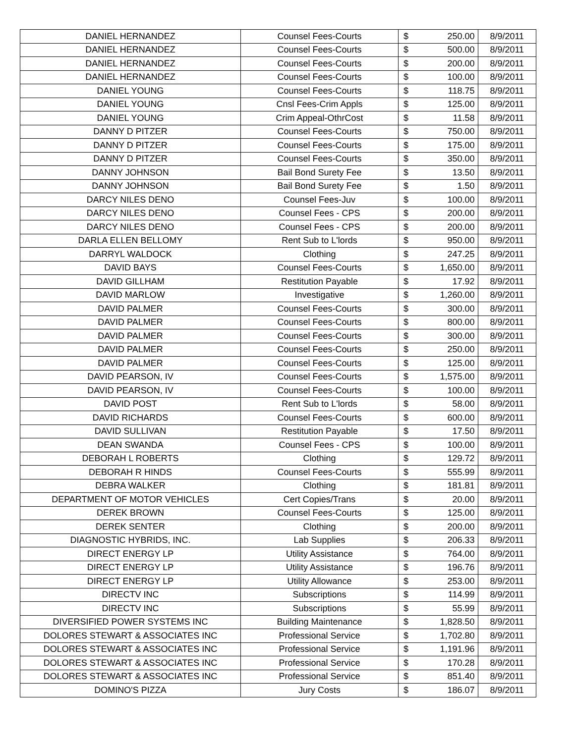| DANIEL HERNANDEZ | Counsel Fees-Courts | $ | 250.00 | 8/9/2011 |
| DANIEL HERNANDEZ | Counsel Fees-Courts | $ | 500.00 | 8/9/2011 |
| DANIEL HERNANDEZ | Counsel Fees-Courts | $ | 200.00 | 8/9/2011 |
| DANIEL HERNANDEZ | Counsel Fees-Courts | $ | 100.00 | 8/9/2011 |
| DANIEL YOUNG | Counsel Fees-Courts | $ | 118.75 | 8/9/2011 |
| DANIEL YOUNG | Cnsl Fees-Crim Appls | $ | 125.00 | 8/9/2011 |
| DANIEL YOUNG | Crim Appeal-OthrCost | $ | 11.58 | 8/9/2011 |
| DANNY D PITZER | Counsel Fees-Courts | $ | 750.00 | 8/9/2011 |
| DANNY D PITZER | Counsel Fees-Courts | $ | 175.00 | 8/9/2011 |
| DANNY D PITZER | Counsel Fees-Courts | $ | 350.00 | 8/9/2011 |
| DANNY JOHNSON | Bail Bond Surety Fee | $ | 13.50 | 8/9/2011 |
| DANNY JOHNSON | Bail Bond Surety Fee | $ | 1.50 | 8/9/2011 |
| DARCY NILES DENO | Counsel Fees-Juv | $ | 100.00 | 8/9/2011 |
| DARCY NILES DENO | Counsel Fees - CPS | $ | 200.00 | 8/9/2011 |
| DARCY NILES DENO | Counsel Fees - CPS | $ | 200.00 | 8/9/2011 |
| DARLA ELLEN BELLOMY | Rent Sub to L'lords | $ | 950.00 | 8/9/2011 |
| DARRYL WALDOCK | Clothing | $ | 247.25 | 8/9/2011 |
| DAVID BAYS | Counsel Fees-Courts | $ | 1,650.00 | 8/9/2011 |
| DAVID GILLHAM | Restitution Payable | $ | 17.92 | 8/9/2011 |
| DAVID MARLOW | Investigative | $ | 1,260.00 | 8/9/2011 |
| DAVID PALMER | Counsel Fees-Courts | $ | 300.00 | 8/9/2011 |
| DAVID PALMER | Counsel Fees-Courts | $ | 800.00 | 8/9/2011 |
| DAVID PALMER | Counsel Fees-Courts | $ | 300.00 | 8/9/2011 |
| DAVID PALMER | Counsel Fees-Courts | $ | 250.00 | 8/9/2011 |
| DAVID PALMER | Counsel Fees-Courts | $ | 125.00 | 8/9/2011 |
| DAVID PEARSON, IV | Counsel Fees-Courts | $ | 1,575.00 | 8/9/2011 |
| DAVID PEARSON, IV | Counsel Fees-Courts | $ | 100.00 | 8/9/2011 |
| DAVID POST | Rent Sub to L'lords | $ | 58.00 | 8/9/2011 |
| DAVID RICHARDS | Counsel Fees-Courts | $ | 600.00 | 8/9/2011 |
| DAVID SULLIVAN | Restitution Payable | $ | 17.50 | 8/9/2011 |
| DEAN SWANDA | Counsel Fees - CPS | $ | 100.00 | 8/9/2011 |
| DEBORAH L ROBERTS | Clothing | $ | 129.72 | 8/9/2011 |
| DEBORAH R HINDS | Counsel Fees-Courts | $ | 555.99 | 8/9/2011 |
| DEBRA WALKER | Clothing | $ | 181.81 | 8/9/2011 |
| DEPARTMENT OF MOTOR VEHICLES | Cert Copies/Trans | $ | 20.00 | 8/9/2011 |
| DEREK BROWN | Counsel Fees-Courts | $ | 125.00 | 8/9/2011 |
| DEREK SENTER | Clothing | $ | 200.00 | 8/9/2011 |
| DIAGNOSTIC HYBRIDS, INC. | Lab Supplies | $ | 206.33 | 8/9/2011 |
| DIRECT ENERGY LP | Utility Assistance | $ | 764.00 | 8/9/2011 |
| DIRECT ENERGY LP | Utility Assistance | $ | 196.76 | 8/9/2011 |
| DIRECT ENERGY LP | Utility Allowance | $ | 253.00 | 8/9/2011 |
| DIRECTV INC | Subscriptions | $ | 114.99 | 8/9/2011 |
| DIRECTV INC | Subscriptions | $ | 55.99 | 8/9/2011 |
| DIVERSIFIED POWER SYSTEMS INC | Building Maintenance | $ | 1,828.50 | 8/9/2011 |
| DOLORES STEWART & ASSOCIATES INC | Professional Service | $ | 1,702.80 | 8/9/2011 |
| DOLORES STEWART & ASSOCIATES INC | Professional Service | $ | 1,191.96 | 8/9/2011 |
| DOLORES STEWART & ASSOCIATES INC | Professional Service | $ | 170.28 | 8/9/2011 |
| DOLORES STEWART & ASSOCIATES INC | Professional Service | $ | 851.40 | 8/9/2011 |
| DOMINO'S PIZZA | Jury Costs | $ | 186.07 | 8/9/2011 |